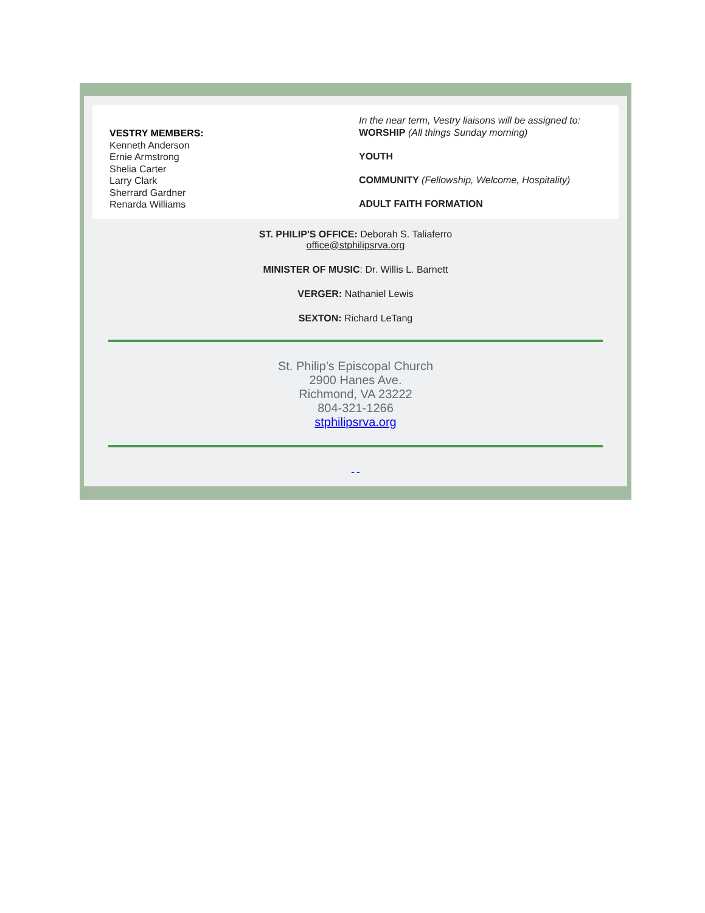VESTRY MEMBERS:
Kenneth Anderson
Ernie Armstrong
Shelia Carter
Larry Clark
Sherrard Gardner
Renarda Williams
In the near term, Vestry liaisons will be assigned to:
WORSHIP (All things Sunday morning)
YOUTH
COMMUNITY (Fellowship, Welcome, Hospitality)
ADULT FAITH FORMATION
ST. PHILIP'S OFFICE: Deborah S. Taliaferro
office@stphilipsrva.org
MINISTER OF MUSIC: Dr. Willis L. Barnett
VERGER: Nathaniel Lewis
SEXTON: Richard LeTang
St. Philip's Episcopal Church
2900 Hanes Ave.
Richmond, VA 23222
804-321-1266
stphilipsrva.org